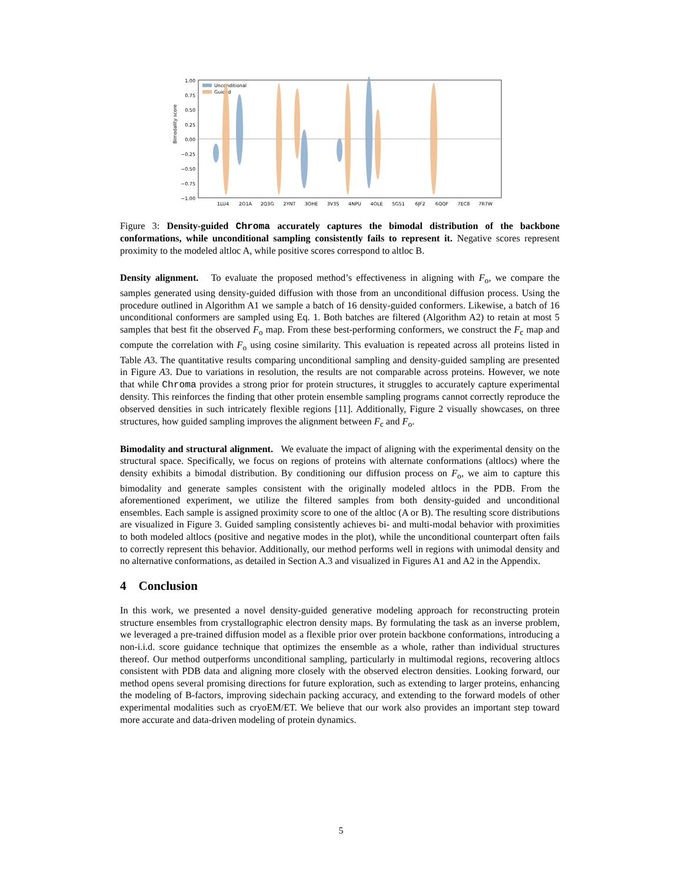1.00
0.75
0.50
0.25
0.00
−0.25
−0.50
−0.75
−1.00
Bimodality score
Unconditional
Guided
1LU4
2O1A
2Q3G
2YNT
3OHE
3V3S
4NPU
4OLE
5G51
6JF2
6QQF
7EC8
7R7W
Figure 3: Density-guided Chroma accurately captures the bimodal distribution of the backbone conformations, while unconditional sampling consistently fails to represent it. Negative scores represent proximity to the modeled altloc A, while positive scores correspond to altloc B.
Density alignment. To evaluate the proposed method’s effectiveness in aligning with F<sub>o</sub>, we compare the samples generated using density-guided diffusion with those from an unconditional diffusion process. Using the procedure outlined in Algorithm A1 we sample a batch of 16 density-guided conformers. Likewise, a batch of 16 unconditional conformers are sampled using Eq. 1. Both batches are filtered (Algorithm A2) to retain at most 5 samples that best fit the observed F<sub>o</sub> map. From these best-performing conformers, we construct the F<sub>c</sub> map and compute the correlation with F<sub>o</sub> using cosine similarity. This evaluation is repeated across all proteins listed in Table A3. The quantitative results comparing unconditional sampling and density-guided sampling are presented in Figure A3. Due to variations in resolution, the results are not comparable across proteins. However, we note that while Chroma provides a strong prior for protein structures, it struggles to accurately capture experimental density. This reinforces the finding that other protein ensemble sampling programs cannot correctly reproduce the observed densities in such intricately flexible regions [11]. Additionally, Figure 2 visually showcases, on three structures, how guided sampling improves the alignment between F<sub>c</sub> and F<sub>o</sub>.
Bimodality and structural alignment. We evaluate the impact of aligning with the experimental density on the structural space. Specifically, we focus on regions of proteins with alternate conformations (altlocs) where the density exhibits a bimodal distribution. By conditioning our diffusion process on F<sub>o</sub>, we aim to capture this bimodality and generate samples consistent with the originally modeled altlocs in the PDB. From the aforementioned experiment, we utilize the filtered samples from both density-guided and unconditional ensembles. Each sample is assigned proximity score to one of the altloc (A or B). The resulting score distributions are visualized in Figure 3. Guided sampling consistently achieves bi- and multi-modal behavior with proximities to both modeled altlocs (positive and negative modes in the plot), while the unconditional counterpart often fails to correctly represent this behavior. Additionally, our method performs well in regions with unimodal density and no alternative conformations, as detailed in Section A.3 and visualized in Figures A1 and A2 in the Appendix.
4 Conclusion
In this work, we presented a novel density-guided generative modeling approach for reconstructing protein structure ensembles from crystallographic electron density maps. By formulating the task as an inverse problem, we leveraged a pre-trained diffusion model as a flexible prior over protein backbone conformations, introducing a non-i.i.d. score guidance technique that optimizes the ensemble as a whole, rather than individual structures thereof. Our method outperforms unconditional sampling, particularly in multimodal regions, recovering altlocs consistent with PDB data and aligning more closely with the observed electron densities. Looking forward, our method opens several promising directions for future exploration, such as extending to larger proteins, enhancing the modeling of B-factors, improving sidechain packing accuracy, and extending to the forward models of other experimental modalities such as cryoEM/ET. We believe that our work also provides an important step toward more accurate and data-driven modeling of protein dynamics.
5